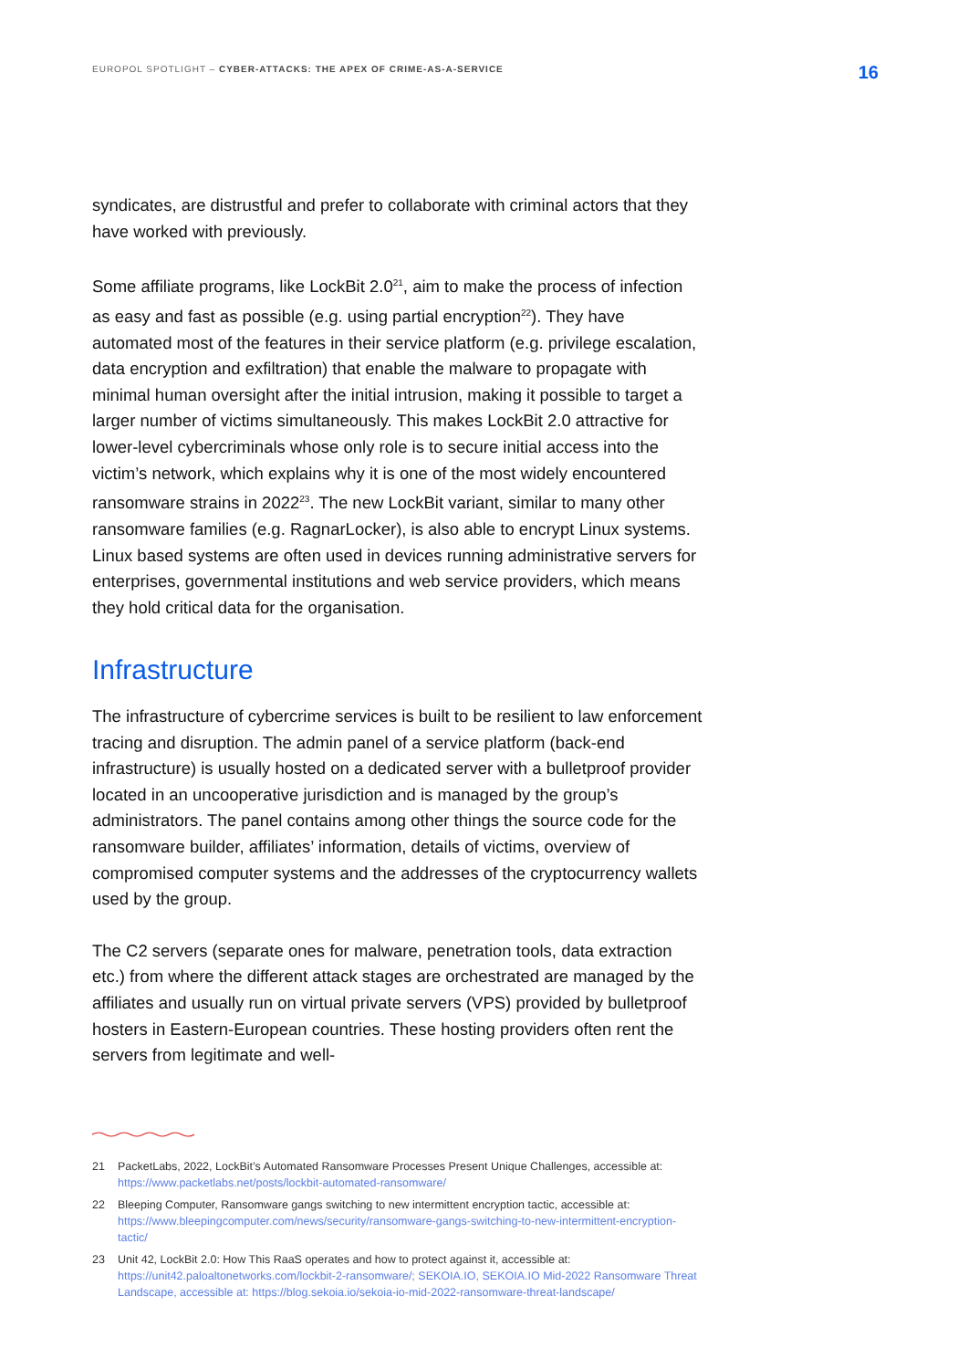EUROPOL SPOTLIGHT – CYBER-ATTACKS: THE APEX OF CRIME-AS-A-SERVICE
16
syndicates, are distrustful and prefer to collaborate with criminal actors that they have worked with previously.
Some affiliate programs, like LockBit 2.0<sup>21</sup>, aim to make the process of infection as easy and fast as possible (e.g. using partial encryption<sup>22</sup>). They have automated most of the features in their service platform (e.g. privilege escalation, data encryption and exfiltration) that enable the malware to propagate with minimal human oversight after the initial intrusion, making it possible to target a larger number of victims simultaneously. This makes LockBit 2.0 attractive for lower-level cybercriminals whose only role is to secure initial access into the victim’s network, which explains why it is one of the most widely encountered ransomware strains in 2022<sup>23</sup>. The new LockBit variant, similar to many other ransomware families (e.g. RagnarLocker), is also able to encrypt Linux systems. Linux based systems are often used in devices running administrative servers for enterprises, governmental institutions and web service providers, which means they hold critical data for the organisation.
Infrastructure
The infrastructure of cybercrime services is built to be resilient to law enforcement tracing and disruption. The admin panel of a service platform (back-end infrastructure) is usually hosted on a dedicated server with a bulletproof provider located in an uncooperative jurisdiction and is managed by the group’s administrators. The panel contains among other things the source code for the ransomware builder, affiliates’ information, details of victims, overview of compromised computer systems and the addresses of the cryptocurrency wallets used by the group.
The C2 servers (separate ones for malware, penetration tools, data extraction etc.) from where the different attack stages are orchestrated are managed by the affiliates and usually run on virtual private servers (VPS) provided by bulletproof hosters in Eastern-European countries. These hosting providers often rent the servers from legitimate and well-
21 PacketLabs, 2022, LockBit’s Automated Ransomware Processes Present Unique Challenges, accessible at: https://www.packetlabs.net/posts/lockbit-automated-ransomware/
22 Bleeping Computer, Ransomware gangs switching to new intermittent encryption tactic, accessible at: https://www.bleepingcomputer.com/news/security/ransomware-gangs-switching-to-new-intermittent-encryption-tactic/
23 Unit 42, LockBit 2.0: How This RaaS operates and how to protect against it, accessible at: https://unit42.paloaltonetworks.com/lockbit-2-ransomware/; SEKOIA.IO, SEKOIA.IO Mid-2022 Ransomware Threat Landscape, accessible at: https://blog.sekoia.io/sekoia-io-mid-2022-ransomware-threat-landscape/